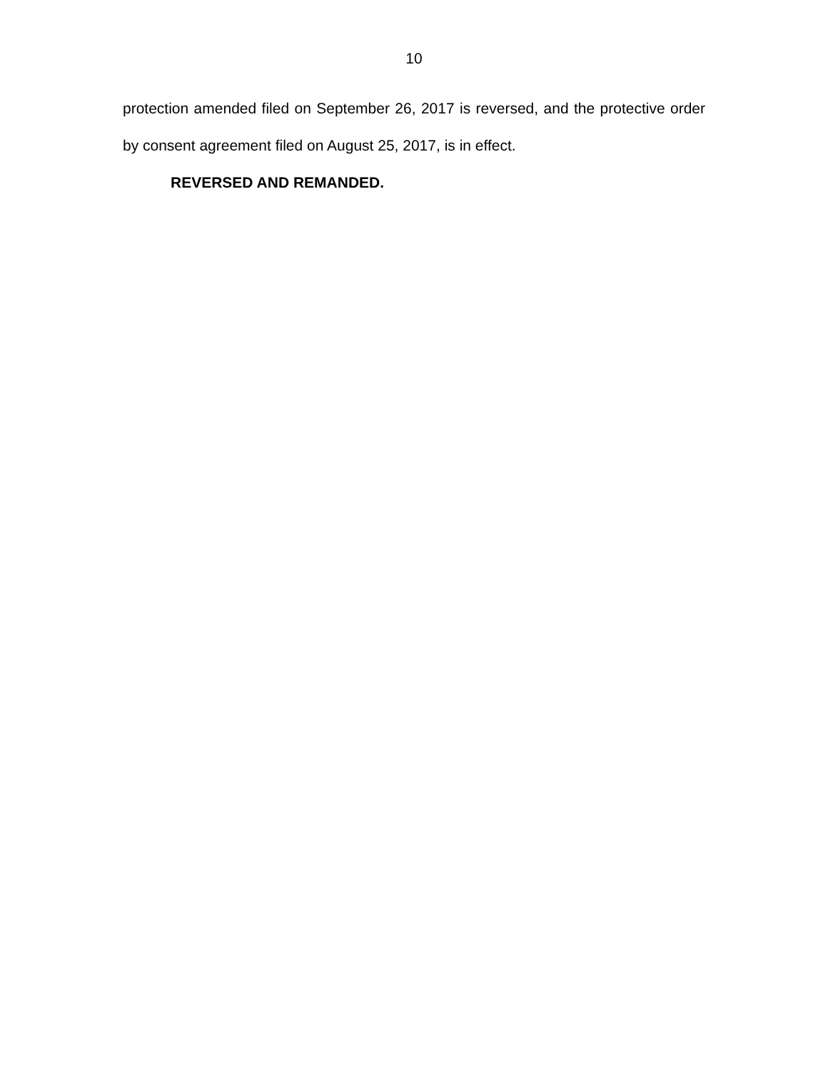10
protection amended filed on September 26, 2017 is reversed, and the protective order by consent agreement filed on August 25, 2017, is in effect.
REVERSED AND REMANDED.